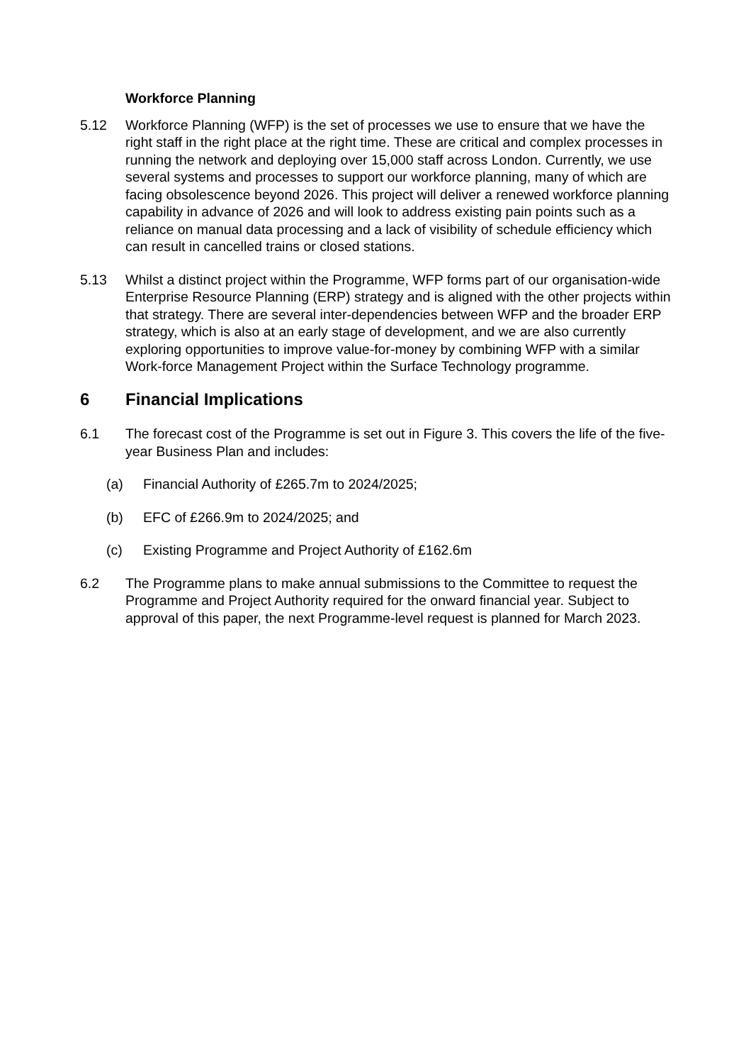Workforce Planning
5.12 Workforce Planning (WFP) is the set of processes we use to ensure that we have the right staff in the right place at the right time. These are critical and complex processes in running the network and deploying over 15,000 staff across London. Currently, we use several systems and processes to support our workforce planning, many of which are facing obsolescence beyond 2026. This project will deliver a renewed workforce planning capability in advance of 2026 and will look to address existing pain points such as a reliance on manual data processing and a lack of visibility of schedule efficiency which can result in cancelled trains or closed stations.
5.13 Whilst a distinct project within the Programme, WFP forms part of our organisation-wide Enterprise Resource Planning (ERP) strategy and is aligned with the other projects within that strategy. There are several inter-dependencies between WFP and the broader ERP strategy, which is also at an early stage of development, and we are also currently exploring opportunities to improve value-for-money by combining WFP with a similar Work-force Management Project within the Surface Technology programme.
6 Financial Implications
6.1 The forecast cost of the Programme is set out in Figure 3. This covers the life of the five-year Business Plan and includes:
(a) Financial Authority of £265.7m to 2024/2025;
(b) EFC of £266.9m to 2024/2025; and
(c) Existing Programme and Project Authority of £162.6m
6.2 The Programme plans to make annual submissions to the Committee to request the Programme and Project Authority required for the onward financial year. Subject to approval of this paper, the next Programme-level request is planned for March 2023.